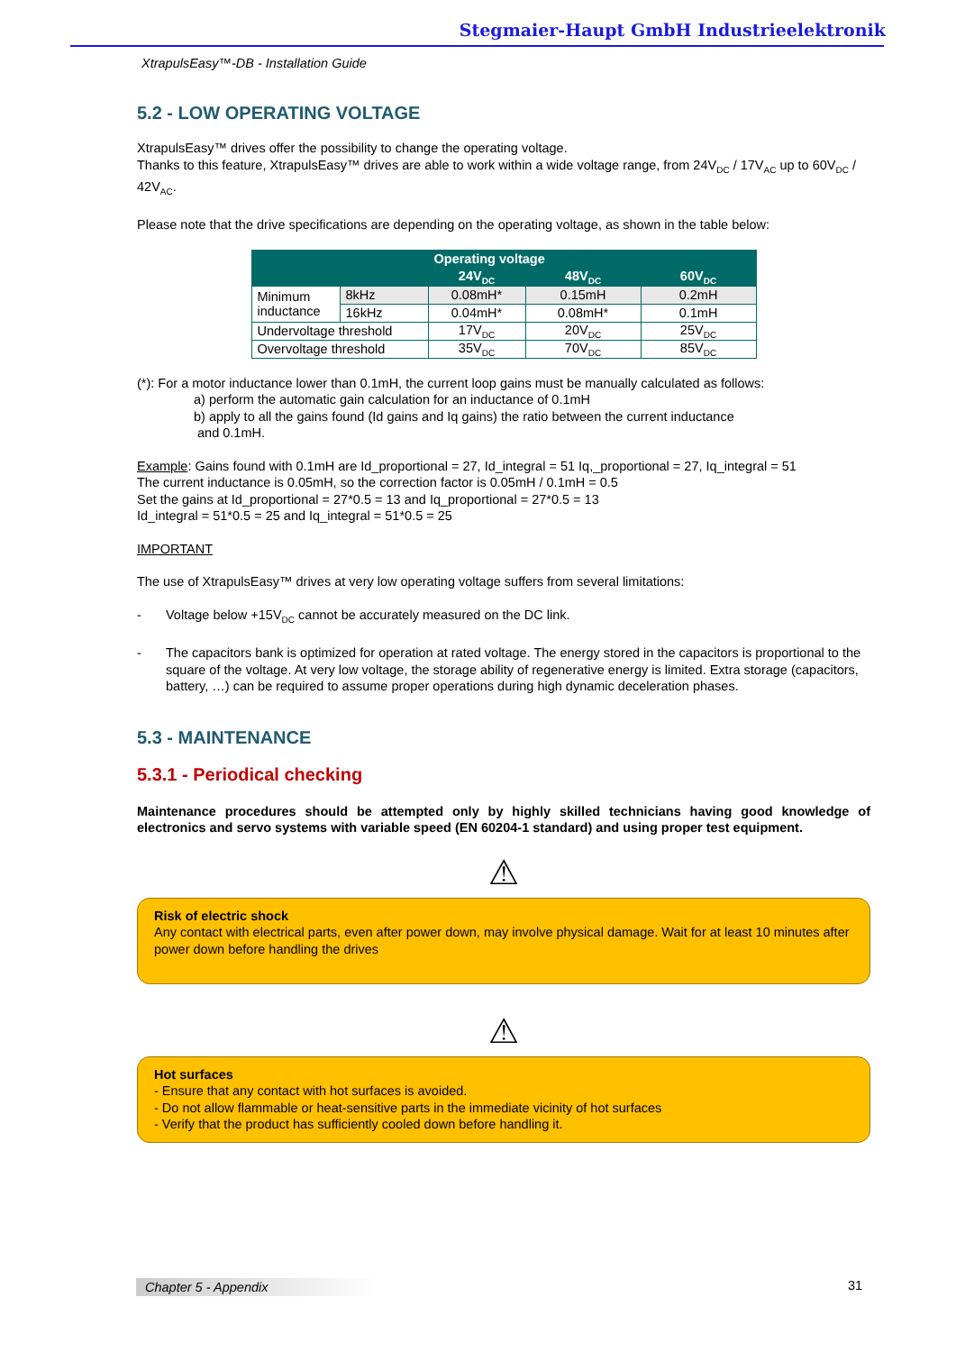Stegmaier-Haupt GmbH Industrieelektronik
XtrapulsEasy™-DB - Installation Guide
5.2 - LOW OPERATING VOLTAGE
XtrapulsEasy™ drives offer the possibility to change the operating voltage.
Thanks to this feature, XtrapulsEasy™ drives are able to work within a wide voltage range, from 24V<sub>DC</sub> / 17V<sub>AC</sub> up to 60V<sub>DC</sub> / 42V<sub>AC</sub>.
Please note that the drive specifications are depending on the operating voltage, as shown in the table below:
| | | Operating voltage | | |
| --- | --- | --- | --- | --- |
| | | 24V<sub>DC</sub> | 48V<sub>DC</sub> | 60V<sub>DC</sub> |
| Minimum inductance | 8kHz | 0.08mH* | 0.15mH | 0.2mH |
| | 16kHz | 0.04mH* | 0.08mH* | 0.1mH |
| Undervoltage threshold | | 17V<sub>DC</sub> | 20V<sub>DC</sub> | 25V<sub>DC</sub> |
| Overvoltage threshold | | 35V<sub>DC</sub> | 70V<sub>DC</sub> | 85V<sub>DC</sub> |
(*): For a motor inductance lower than 0.1mH, the current loop gains must be manually calculated as follows:
a) perform the automatic gain calculation for an inductance of 0.1mH
b) apply to all the gains found (Id gains and Iq gains) the ratio between the current inductance
and 0.1mH.
Example: Gains found with 0.1mH are Id_proportional = 27, Id_integral = 51 Iq,_proportional = 27, Iq_integral = 51
The current inductance is 0.05mH, so the correction factor is 0.05mH / 0.1mH = 0.5
Set the gains at Id_proportional = 27*0.5 = 13 and Iq_proportional = 27*0.5 = 13
Id_integral = 51*0.5 = 25 and Iq_integral = 51*0.5 = 25
IMPORTANT
The use of XtrapulsEasy™ drives at very low operating voltage suffers from several limitations:
- Voltage below +15V<sub>DC</sub> cannot be accurately measured on the DC link.
- The capacitors bank is optimized for operation at rated voltage. The energy stored in the capacitors is proportional to the square of the voltage. At very low voltage, the storage ability of regenerative energy is limited. Extra storage (capacitors, battery, …) can be required to assume proper operations during high dynamic deceleration phases.
5.3 - MAINTENANCE
5.3.1 - Periodical checking
Maintenance procedures should be attempted only by highly skilled technicians having good knowledge of electronics and servo systems with variable speed (EN 60204-1 standard) and using proper test equipment.
⚠
Risk of electric shock
Any contact with electrical parts, even after power down, may involve physical damage. Wait for at least 10 minutes after power down before handling the drives
⚠
Hot surfaces
- Ensure that any contact with hot surfaces is avoided.
- Do not allow flammable or heat-sensitive parts in the immediate vicinity of hot surfaces
- Verify that the product has sufficiently cooled down before handling it.
Chapter 5 - Appendix 31